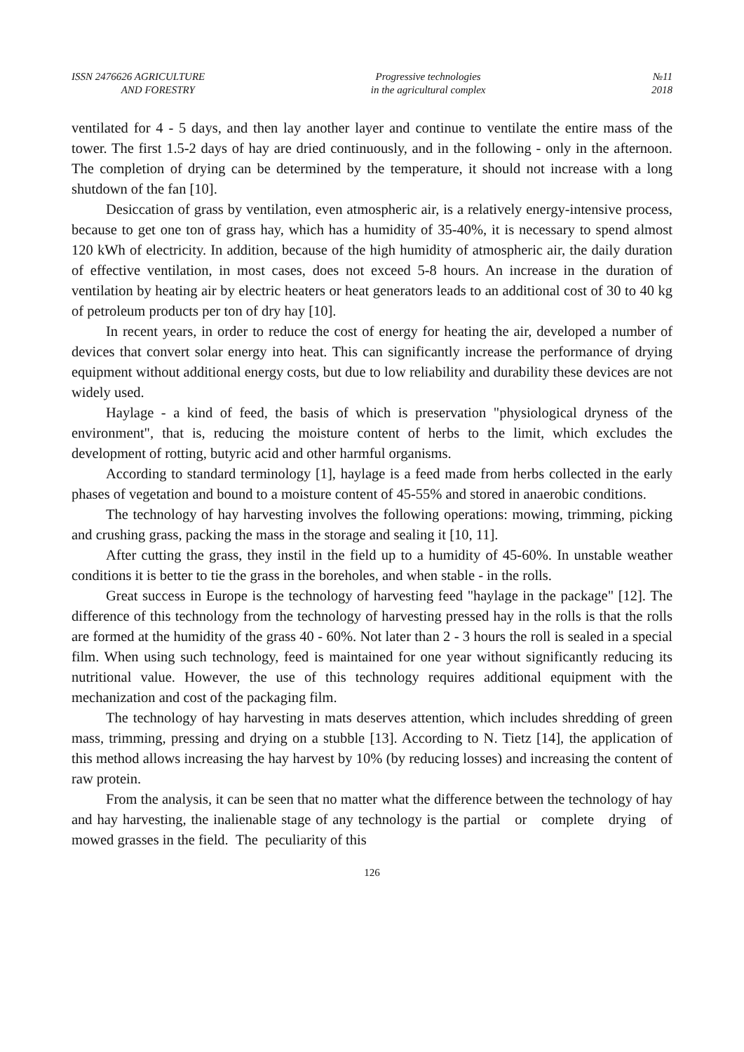ISSN 2476626 AGRICULTURE
AND FORESTRY
Progressive technologies
in the agricultural complex
№11
2018
ventilated for 4 - 5 days, and then lay another layer and continue to ventilate the entire mass of the tower. The first 1.5-2 days of hay are dried continuously, and in the following - only in the afternoon. The completion of drying can be determined by the temperature, it should not increase with a long shutdown of the fan [10].
Desiccation of grass by ventilation, even atmospheric air, is a relatively energy-intensive process, because to get one ton of grass hay, which has a humidity of 35-40%, it is necessary to spend almost 120 kWh of electricity. In addition, because of the high humidity of atmospheric air, the daily duration of effective ventilation, in most cases, does not exceed 5-8 hours. An increase in the duration of ventilation by heating air by electric heaters or heat generators leads to an additional cost of 30 to 40 kg of petroleum products per ton of dry hay [10].
In recent years, in order to reduce the cost of energy for heating the air, developed a number of devices that convert solar energy into heat. This can significantly increase the performance of drying equipment without additional energy costs, but due to low reliability and durability these devices are not widely used.
Haylage - a kind of feed, the basis of which is preservation "physiological dryness of the environment", that is, reducing the moisture content of herbs to the limit, which excludes the development of rotting, butyric acid and other harmful organisms.
According to standard terminology [1], haylage is a feed made from herbs collected in the early phases of vegetation and bound to a moisture content of 45-55% and stored in anaerobic conditions.
The technology of hay harvesting involves the following operations: mowing, trimming, picking and crushing grass, packing the mass in the storage and sealing it [10, 11].
After cutting the grass, they instil in the field up to a humidity of 45-60%. In unstable weather conditions it is better to tie the grass in the boreholes, and when stable - in the rolls.
Great success in Europe is the technology of harvesting feed "haylage in the package" [12]. The difference of this technology from the technology of harvesting pressed hay in the rolls is that the rolls are formed at the humidity of the grass 40 - 60%. Not later than 2 - 3 hours the roll is sealed in a special film. When using such technology, feed is maintained for one year without significantly reducing its nutritional value. However, the use of this technology requires additional equipment with the mechanization and cost of the packaging film.
The technology of hay harvesting in mats deserves attention, which includes shredding of green mass, trimming, pressing and drying on a stubble [13]. According to N. Tietz [14], the application of this method allows increasing the hay harvest by 10% (by reducing losses) and increasing the content of raw protein.
From the analysis, it can be seen that no matter what the difference between the technology of hay and hay harvesting, the inalienable stage of any technology is the partial or complete drying of mowed grasses in the field. The peculiarity of this
126